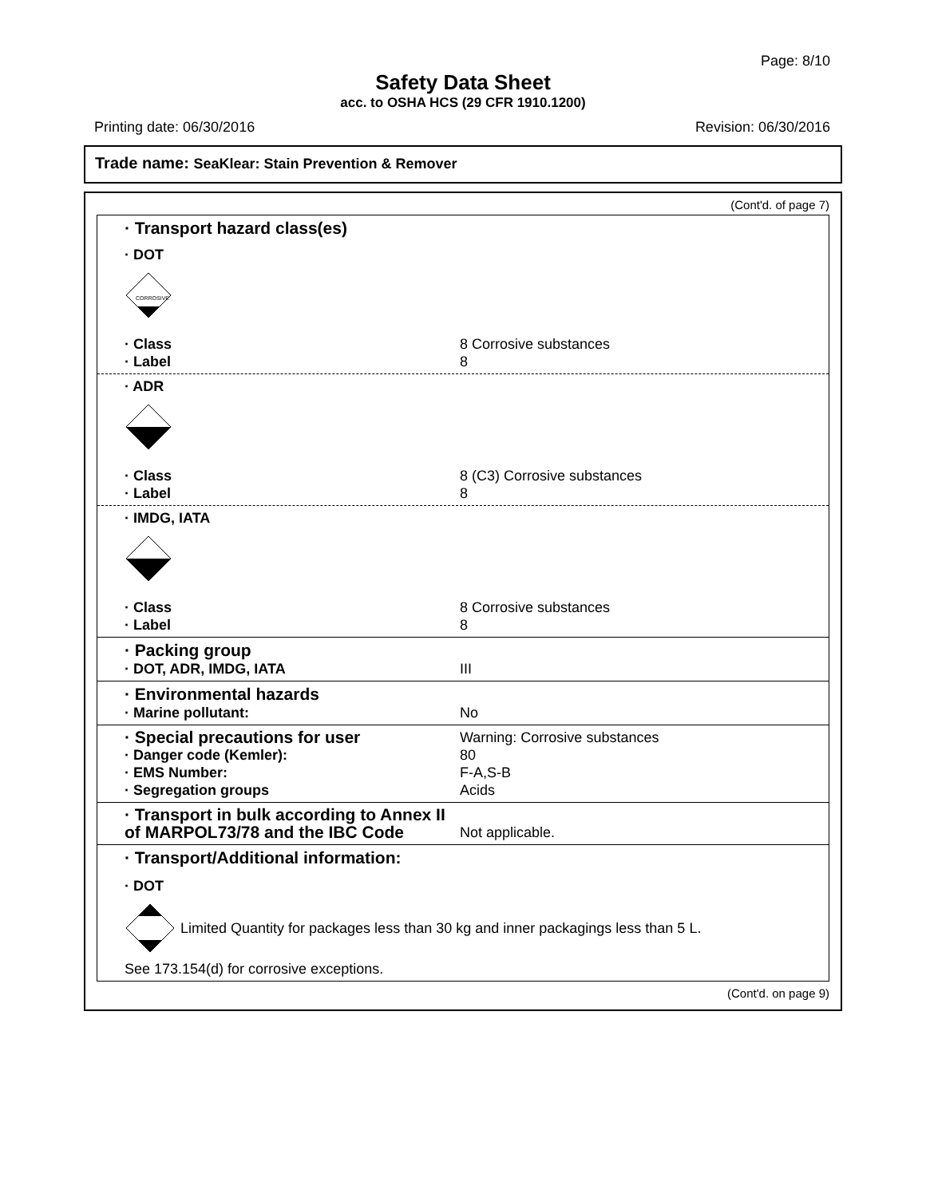Page: 8/10
Safety Data Sheet
acc. to OSHA HCS (29 CFR 1910.1200)
Printing date: 06/30/2016 Revision: 06/30/2016
Trade name: SeaKlear: Stain Prevention & Remover
(Cont'd. of page 7)
· Transport hazard class(es)
· DOT
CORROSIVE
· Class 8 Corrosive substances
· Label 8
· ADR
· Class 8 (C3) Corrosive substances
· Label 8
· IMDG, IATA
· Class 8 Corrosive substances
· Label 8
· Packing group
· DOT, ADR, IMDG, IATA III
· Environmental hazards
· Marine pollutant: No
· Special precautions for user Warning: Corrosive substances
· Danger code (Kemler): 80
· EMS Number: F-A,S-B
· Segregation groups Acids
· Transport in bulk according to Annex II of MARPOL73/78 and the IBC Code Not applicable.
· Transport/Additional information:
· DOT
Limited Quantity for packages less than 30 kg and inner packagings less than 5 L.
See 173.154(d) for corrosive exceptions.
(Cont'd. on page 9)